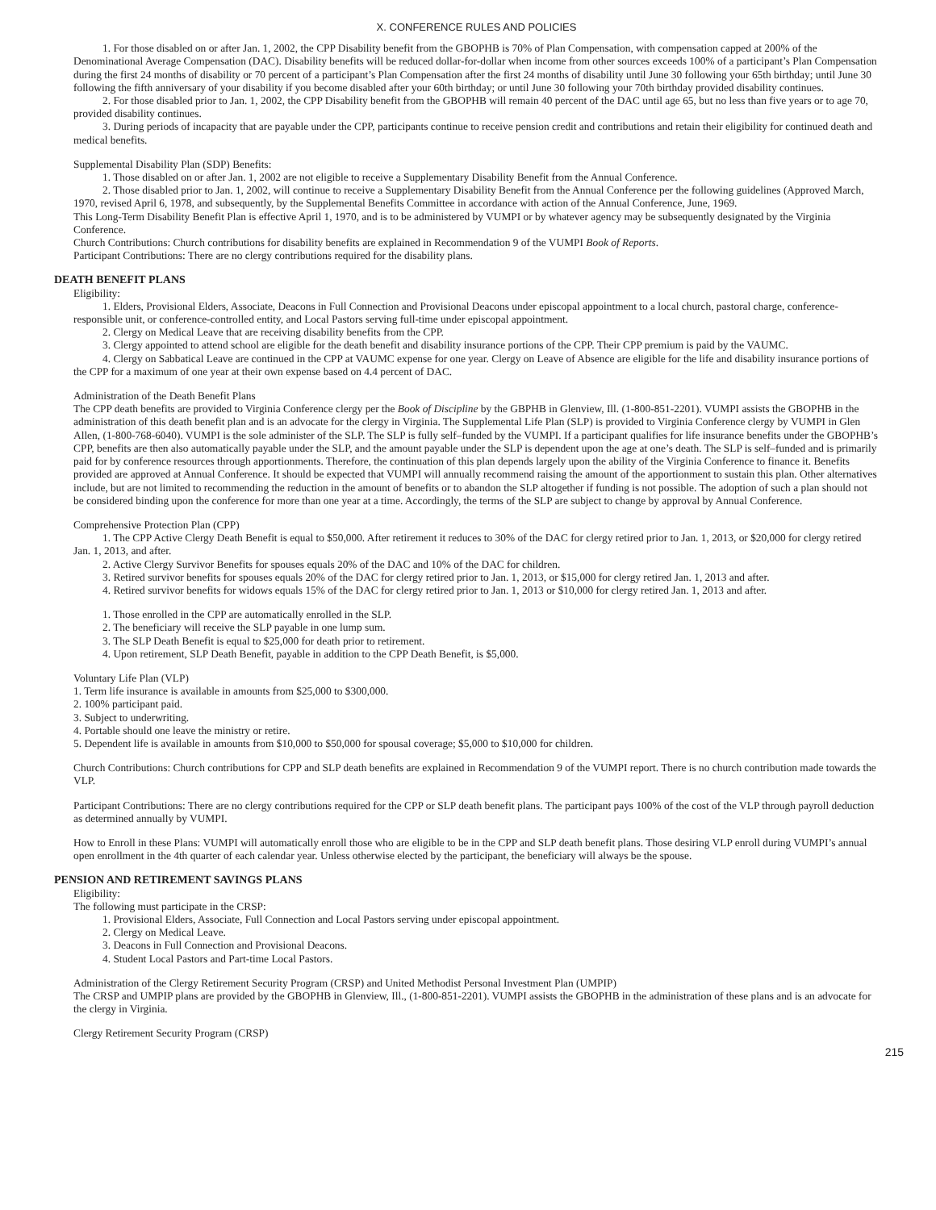X. CONFERENCE RULES AND POLICIES
1. For those disabled on or after Jan. 1, 2002, the CPP Disability benefit from the GBOPHB is 70% of Plan Compensation, with compensation capped at 200% of the Denominational Average Compensation (DAC). Disability benefits will be reduced dollar-for-dollar when income from other sources exceeds 100% of a participant’s Plan Compensation during the first 24 months of disability or 70 percent of a participant’s Plan Compensation after the first 24 months of disability until June 30 following your 65th birthday; until June 30 following the fifth anniversary of your disability if you become disabled after your 60th birthday; or until June 30 following your 70th birthday provided disability continues.
2. For those disabled prior to Jan. 1, 2002, the CPP Disability benefit from the GBOPHB will remain 40 percent of the DAC until age 65, but no less than five years or to age 70, provided disability continues.
3. During periods of incapacity that are payable under the CPP, participants continue to receive pension credit and contributions and retain their eligibility for continued death and medical benefits.
Supplemental Disability Plan (SDP) Benefits:
1. Those disabled on or after Jan. 1, 2002 are not eligible to receive a Supplementary Disability Benefit from the Annual Conference.
2. Those disabled prior to Jan. 1, 2002, will continue to receive a Supplementary Disability Benefit from the Annual Conference per the following guidelines (Approved March, 1970, revised April 6, 1978, and subsequently, by the Supplemental Benefits Committee in accordance with action of the Annual Conference, June, 1969.
This Long-Term Disability Benefit Plan is effective April 1, 1970, and is to be administered by VUMPI or by whatever agency may be subsequently designated by the Virginia Conference.
Church Contributions: Church contributions for disability benefits are explained in Recommendation 9 of the VUMPI Book of Reports.
Participant Contributions: There are no clergy contributions required for the disability plans.
DEATH BENEFIT PLANS
Eligibility:
1. Elders, Provisional Elders, Associate, Deacons in Full Connection and Provisional Deacons under episcopal appointment to a local church, pastoral charge, conference-responsible unit, or conference-controlled entity, and Local Pastors serving full-time under episcopal appointment.
2. Clergy on Medical Leave that are receiving disability benefits from the CPP.
3. Clergy appointed to attend school are eligible for the death benefit and disability insurance portions of the CPP. Their CPP premium is paid by the VAUMC.
4. Clergy on Sabbatical Leave are continued in the CPP at VAUMC expense for one year. Clergy on Leave of Absence are eligible for the life and disability insurance portions of the CPP for a maximum of one year at their own expense based on 4.4 percent of DAC.
Administration of the Death Benefit Plans
The CPP death benefits are provided to Virginia Conference clergy per the Book of Discipline by the GBPHB in Glenview, Ill. (1-800-851-2201). VUMPI assists the GBOPHB in the administration of this death benefit plan and is an advocate for the clergy in Virginia. The Supplemental Life Plan (SLP) is provided to Virginia Conference clergy by VUMPI in Glen Allen, (1-800-768-6040). VUMPI is the sole administer of the SLP. The SLP is fully self–funded by the VUMPI. If a participant qualifies for life insurance benefits under the GBOPHB’s CPP, benefits are then also automatically payable under the SLP, and the amount payable under the SLP is dependent upon the age at one’s death. The SLP is self–funded and is primarily paid for by conference resources through apportionments. Therefore, the continuation of this plan depends largely upon the ability of the Virginia Conference to finance it. Benefits provided are approved at Annual Conference. It should be expected that VUMPI will annually recommend raising the amount of the apportionment to sustain this plan. Other alternatives include, but are not limited to recommending the reduction in the amount of benefits or to abandon the SLP altogether if funding is not possible. The adoption of such a plan should not be considered binding upon the conference for more than one year at a time. Accordingly, the terms of the SLP are subject to change by approval by Annual Conference.
Comprehensive Protection Plan (CPP)
1. The CPP Active Clergy Death Benefit is equal to $50,000. After retirement it reduces to 30% of the DAC for clergy retired prior to Jan. 1, 2013, or $20,000 for clergy retired Jan. 1, 2013, and after.
2. Active Clergy Survivor Benefits for spouses equals 20% of the DAC and 10% of the DAC for children.
3. Retired survivor benefits for spouses equals 20% of the DAC for clergy retired prior to Jan. 1, 2013, or $15,000 for clergy retired Jan. 1, 2013 and after.
4. Retired survivor benefits for widows equals 15% of the DAC for clergy retired prior to Jan. 1, 2013 or $10,000 for clergy retired Jan. 1, 2013 and after.
1. Those enrolled in the CPP are automatically enrolled in the SLP.
2. The beneficiary will receive the SLP payable in one lump sum.
3. The SLP Death Benefit is equal to $25,000 for death prior to retirement.
4. Upon retirement, SLP Death Benefit, payable in addition to the CPP Death Benefit, is $5,000.
Voluntary Life Plan (VLP)
1. Term life insurance is available in amounts from $25,000 to $300,000.
2. 100% participant paid.
3. Subject to underwriting.
4. Portable should one leave the ministry or retire.
5. Dependent life is available in amounts from $10,000 to $50,000 for spousal coverage; $5,000 to $10,000 for children.
Church Contributions: Church contributions for CPP and SLP death benefits are explained in Recommendation 9 of the VUMPI report. There is no church contribution made towards the VLP.
Participant Contributions: There are no clergy contributions required for the CPP or SLP death benefit plans. The participant pays 100% of the cost of the VLP through payroll deduction as determined annually by VUMPI.
How to Enroll in these Plans: VUMPI will automatically enroll those who are eligible to be in the CPP and SLP death benefit plans. Those desiring VLP enroll during VUMPI’s annual open enrollment in the 4th quarter of each calendar year. Unless otherwise elected by the participant, the beneficiary will always be the spouse.
PENSION AND RETIREMENT SAVINGS PLANS
Eligibility:
The following must participate in the CRSP:
1. Provisional Elders, Associate, Full Connection and Local Pastors serving under episcopal appointment.
2. Clergy on Medical Leave.
3. Deacons in Full Connection and Provisional Deacons.
4. Student Local Pastors and Part-time Local Pastors.
Administration of the Clergy Retirement Security Program (CRSP) and United Methodist Personal Investment Plan (UMPIP)
The CRSP and UMPIP plans are provided by the GBOPHB in Glenview, Ill., (1-800-851-2201). VUMPI assists the GBOPHB in the administration of these plans and is an advocate for the clergy in Virginia.
Clergy Retirement Security Program (CRSP)
215